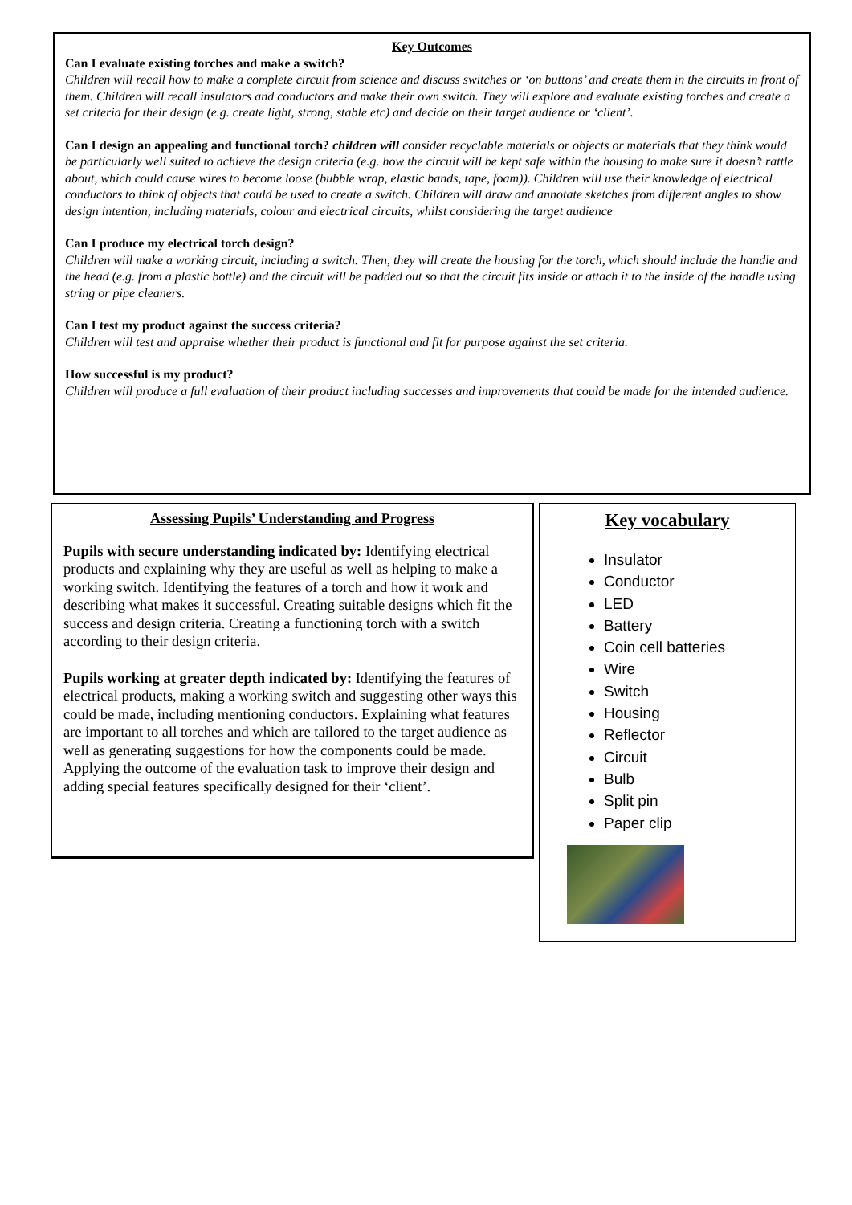Key Outcomes
Can I evaluate existing torches and make a switch?
Children will recall how to make a complete circuit from science and discuss switches or ‘on buttons’ and create them in the circuits in front of them. Children will recall insulators and conductors and make their own switch. They will explore and evaluate existing torches and create a set criteria for their design (e.g. create light, strong, stable etc) and decide on their target audience or ‘client’.
Can I design an appealing and functional torch? children will consider recyclable materials or objects or materials that they think would be particularly well suited to achieve the design criteria (e.g. how the circuit will be kept safe within the housing to make sure it doesn’t rattle about, which could cause wires to become loose (bubble wrap, elastic bands, tape, foam)). Children will use their knowledge of electrical conductors to think of objects that could be used to create a switch. Children will draw and annotate sketches from different angles to show design intention, including materials, colour and electrical circuits, whilst considering the target audience
Can I produce my electrical torch design?
Children will make a working circuit, including a switch. Then, they will create the housing for the torch, which should include the handle and the head (e.g. from a plastic bottle) and the circuit will be padded out so that the circuit fits inside or attach it to the inside of the handle using string or pipe cleaners.
Can I test my product against the success criteria?
Children will test and appraise whether their product is functional and fit for purpose against the set criteria.
How successful is my product?
Children will produce a full evaluation of their product including successes and improvements that could be made for the intended audience.
Assessing Pupils’ Understanding and Progress
Pupils with secure understanding indicated by: Identifying electrical products and explaining why they are useful as well as helping to make a working switch. Identifying the features of a torch and how it work and describing what makes it successful. Creating suitable designs which fit the success and design criteria. Creating a functioning torch with a switch according to their design criteria.
Pupils working at greater depth indicated by: Identifying the features of electrical products, making a working switch and suggesting other ways this could be made, including mentioning conductors. Explaining what features are important to all torches and which are tailored to the target audience as well as generating suggestions for how the components could be made. Applying the outcome of the evaluation task to improve their design and adding special features specifically designed for their ‘client’.
Key vocabulary
Insulator
Conductor
LED
Battery
Coin cell batteries
Wire
Switch
Housing
Reflector
Circuit
Bulb
Split pin
Paper clip